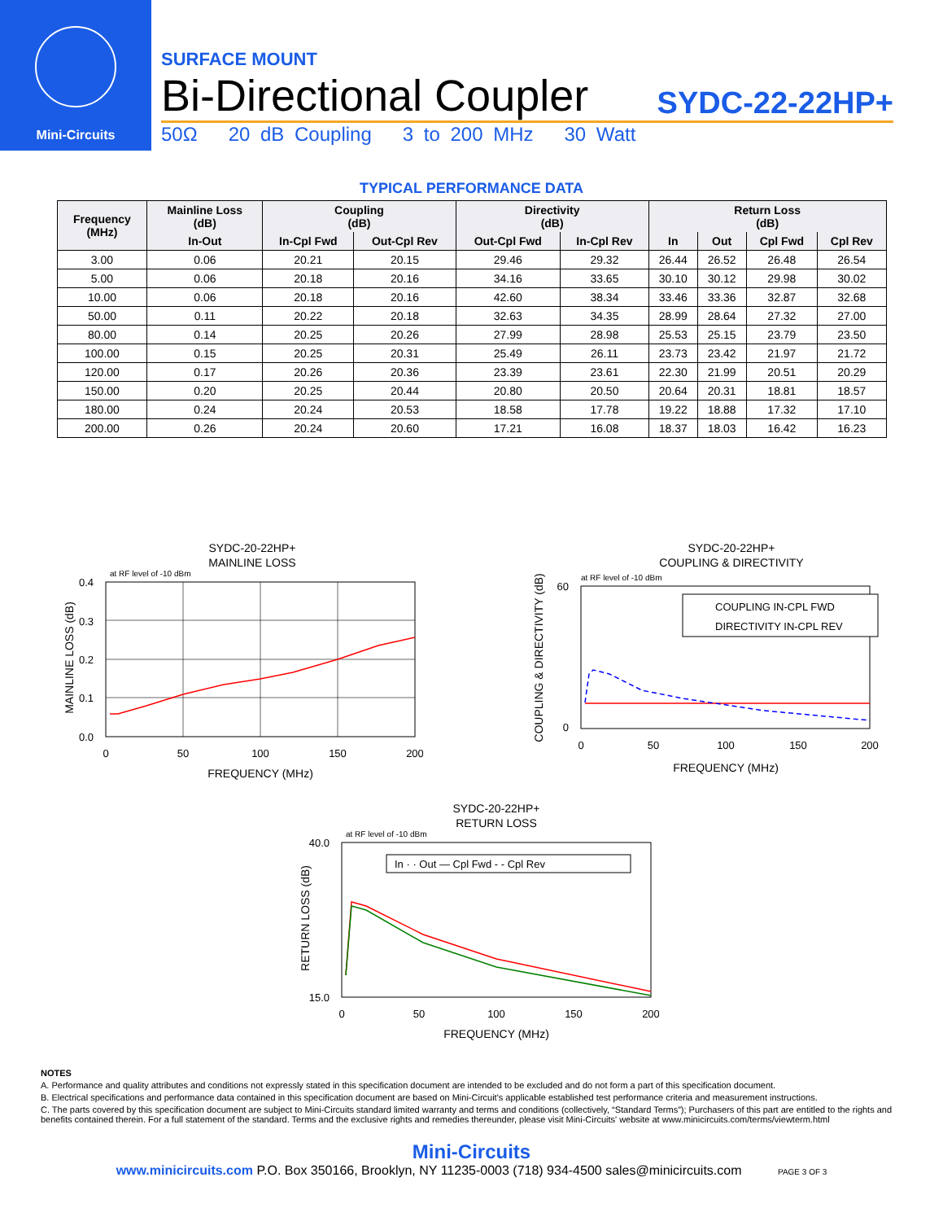Mini-Circuits
SURFACE MOUNT
Bi-Directional Coupler SYDC-22-22HP+
50Ω 20 dB Coupling 3 to 200 MHz 30 Watt
TYPICAL PERFORMANCE DATA
| Frequency (MHz) | Mainline Loss (dB) | Coupling (dB) | | Directivity (dB) | | Return Loss (dB) | | | |
| --- | --- | --- | --- | --- | --- | --- | --- | --- | --- |
| | In-Out | In-Cpl Fwd | Out-Cpl Rev | Out-Cpl Fwd | In-Cpl Rev | In | Out | Cpl Fwd | Cpl Rev |
| 3.00 | 0.06 | 20.21 | 20.15 | 29.46 | 29.32 | 26.44 | 26.52 | 26.48 | 26.54 |
| 5.00 | 0.06 | 20.18 | 20.16 | 34.16 | 33.65 | 30.10 | 30.12 | 29.98 | 30.02 |
| 10.00 | 0.06 | 20.18 | 20.16 | 42.60 | 38.34 | 33.46 | 33.36 | 32.87 | 32.68 |
| 50.00 | 0.11 | 20.22 | 20.18 | 32.63 | 34.35 | 28.99 | 28.64 | 27.32 | 27.00 |
| 80.00 | 0.14 | 20.25 | 20.26 | 27.99 | 28.98 | 25.53 | 25.15 | 23.79 | 23.50 |
| 100.00 | 0.15 | 20.25 | 20.31 | 25.49 | 26.11 | 23.73 | 23.42 | 21.97 | 21.72 |
| 120.00 | 0.17 | 20.26 | 20.36 | 23.39 | 23.61 | 22.30 | 21.99 | 20.51 | 20.29 |
| 150.00 | 0.20 | 20.25 | 20.44 | 20.80 | 20.50 | 20.64 | 20.31 | 18.81 | 18.57 |
| 180.00 | 0.24 | 20.24 | 20.53 | 18.58 | 17.78 | 19.22 | 18.88 | 17.32 | 17.10 |
| 200.00 | 0.26 | 20.24 | 20.60 | 17.21 | 16.08 | 18.37 | 18.03 | 16.42 | 16.23 |
SYDC-20-22HP+
MAINLINE LOSS
at RF level of -10 dBm
0.4
0.3
0.2
0.1
0.0
0
50
100
150
200
FREQUENCY (MHz)
MAINLINE LOSS (dB)
SYDC-20-22HP+
COUPLING & DIRECTIVITY
at RF level of -10 dBm
COUPLING IN-CPL FWD
DIRECTIVITY IN-CPL REV
60
0
0
50
100
150
200
FREQUENCY (MHz)
COUPLING & DIRECTIVITY (dB)
SYDC-20-22HP+
RETURN LOSS
at RF level of -10 dBm
In · · Out — Cpl Fwd - - Cpl Rev
40.0
15.0
0
50
100
150
200
FREQUENCY (MHz)
RETURN LOSS (dB)
NOTES
A. Performance and quality attributes and conditions not expressly stated in this specification document are intended to be excluded and do not form a part of this specification document.
B. Electrical specifications and performance data contained in this specification document are based on Mini-Circuit's applicable established test performance criteria and measurement instructions.
C. The parts covered by this specification document are subject to Mini-Circuits standard limited warranty and terms and conditions (collectively, “Standard Terms”); Purchasers of this part are entitled to the rights and benefits contained therein. For a full statement of the standard. Terms and the exclusive rights and remedies thereunder, please visit Mini-Circuits' website at www.minicircuits.com/terms/viewterm.html
Mini-Circuits
www.minicircuits.com P.O. Box 350166, Brooklyn, NY 11235-0003 (718) 934-4500 sales@minicircuits.com PAGE 3 OF 3